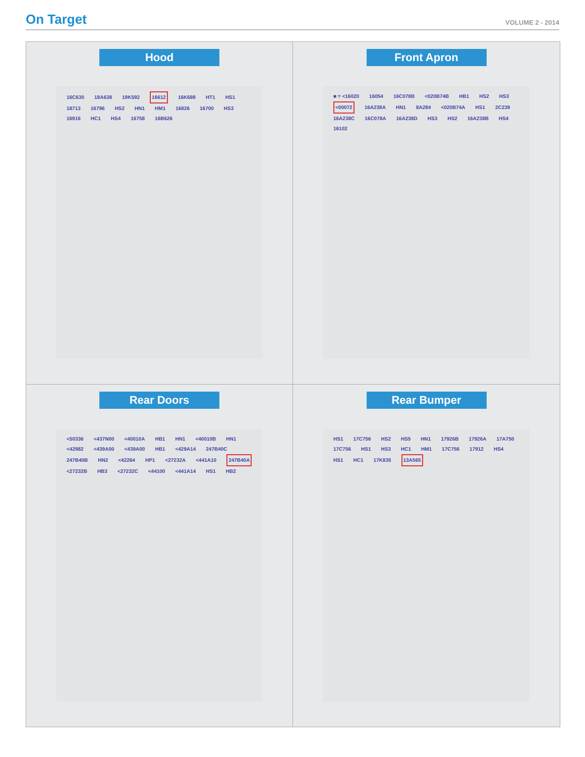On Target
VOLUME 2 - 2014
Hood
16C630 18A638 19K592 16612 16K689 HT1 HS1 18713 16796 HS2 HN1 HM1 16826 16700 HS3 16916 HC1 HS4 16758 16B626
Front Apron
■ = <16020 16054 16C078B <020B74B HB1 HS2 HS3 <00072 16A238A HN1 8A284 <020B74A HS1 2C239 16A238C 16C078A 16A238D HS3 HS2 16A238B HS4 16102
Rear Doors
<50336 <437N00 <40010A HB1 HN1 <40010B HN1 <42982 <439A00 <439A00 HB1 <429A14 247B40C 247B40B HN2 <42264 HP1 <27232A <441A10 247B40A <27232B HB3 <27232C <44100 <441A14 HS1 HB2
Rear Bumper
HS1 17C756 HS2 HS5 HN1 17926B 17926A 17A750 17C756 HS1 HS3 HC1 HM1 17C756 17912 HS4 HS1 HC1 17K835 13A565